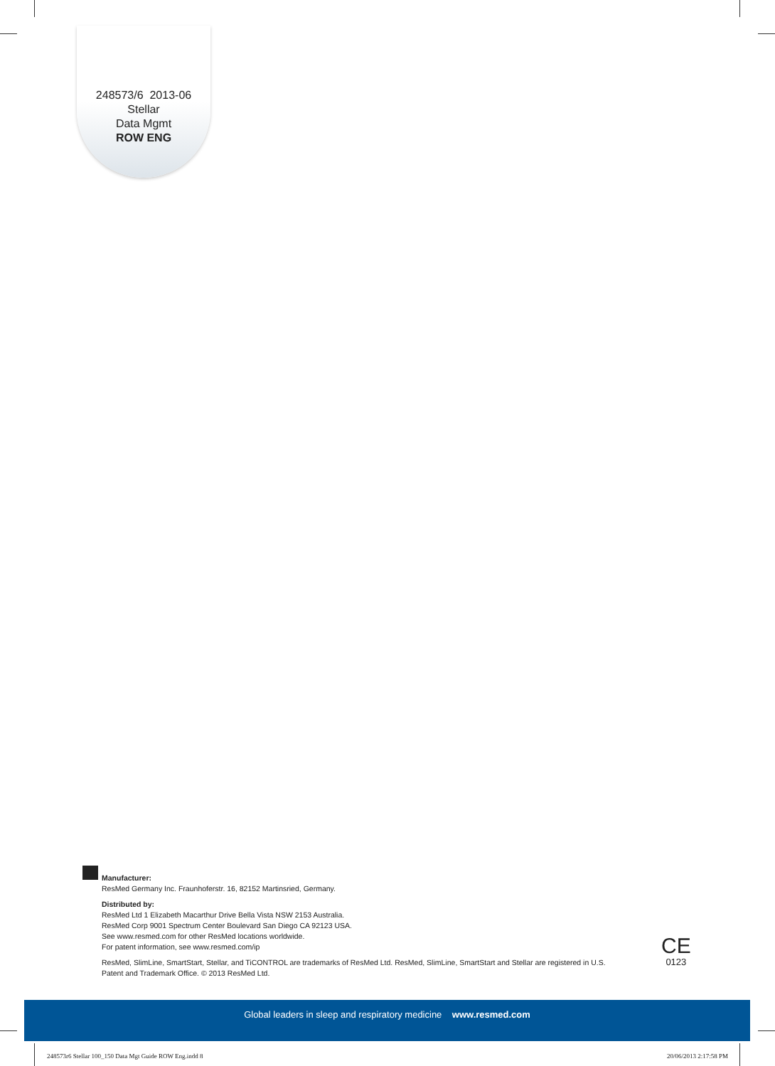248573/6 2013-06
Stellar
Data Mgmt
ROW ENG
Manufacturer:
ResMed Germany Inc. Fraunhoferstr. 16, 82152 Martinsried, Germany.
Distributed by:
ResMed Ltd 1 Elizabeth Macarthur Drive Bella Vista NSW 2153 Australia.
ResMed Corp 9001 Spectrum Center Boulevard San Diego CA 92123 USA.
See www.resmed.com for other ResMed locations worldwide.
For patent information, see www.resmed.com/ip
ResMed, SlimLine, SmartStart, Stellar, and TiCONTROL are trademarks of ResMed Ltd. ResMed, SlimLine, SmartStart and Stellar are registered in U.S. Patent and Trademark Office. © 2013 ResMed Ltd.
CE
0123
Global leaders in sleep and respiratory medicine www.resmed.com
248573r6 Stellar 100_150 Data Mgt Guide ROW Eng.indd 8 20/06/2013 2:17:58 PM